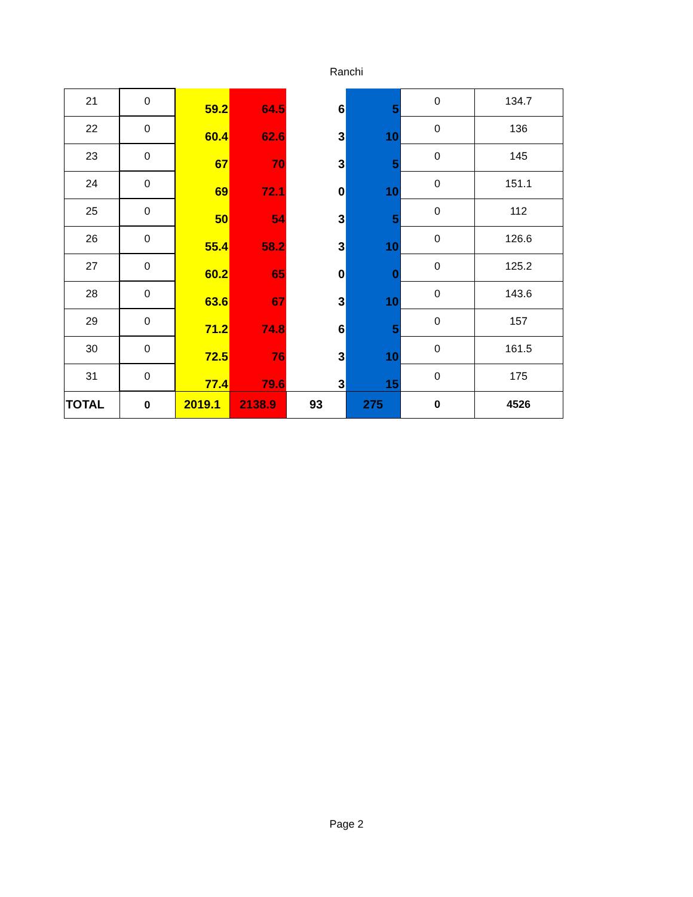Ranchi
| 21 | 0 | 59.2 | 64.5 | 6 | 5 | 0 | 134.7 |
| 22 | 0 | 60.4 | 62.6 | 3 | 10 | 0 | 136 |
| 23 | 0 | 67 | 70 | 3 | 5 | 0 | 145 |
| 24 | 0 | 69 | 72.1 | 0 | 10 | 0 | 151.1 |
| 25 | 0 | 50 | 54 | 3 | 5 | 0 | 112 |
| 26 | 0 | 55.4 | 58.2 | 3 | 10 | 0 | 126.6 |
| 27 | 0 | 60.2 | 65 | 0 | 0 | 0 | 125.2 |
| 28 | 0 | 63.6 | 67 | 3 | 10 | 0 | 143.6 |
| 29 | 0 | 71.2 | 74.8 | 6 | 5 | 0 | 157 |
| 30 | 0 | 72.5 | 76 | 3 | 10 | 0 | 161.5 |
| 31 | 0 | 77.4 | 79.6 | 3 | 15 | 0 | 175 |
| TOTAL | 0 | 2019.1 | 2138.9 | 93 | 275 | 0 | 4526 |
Page 2